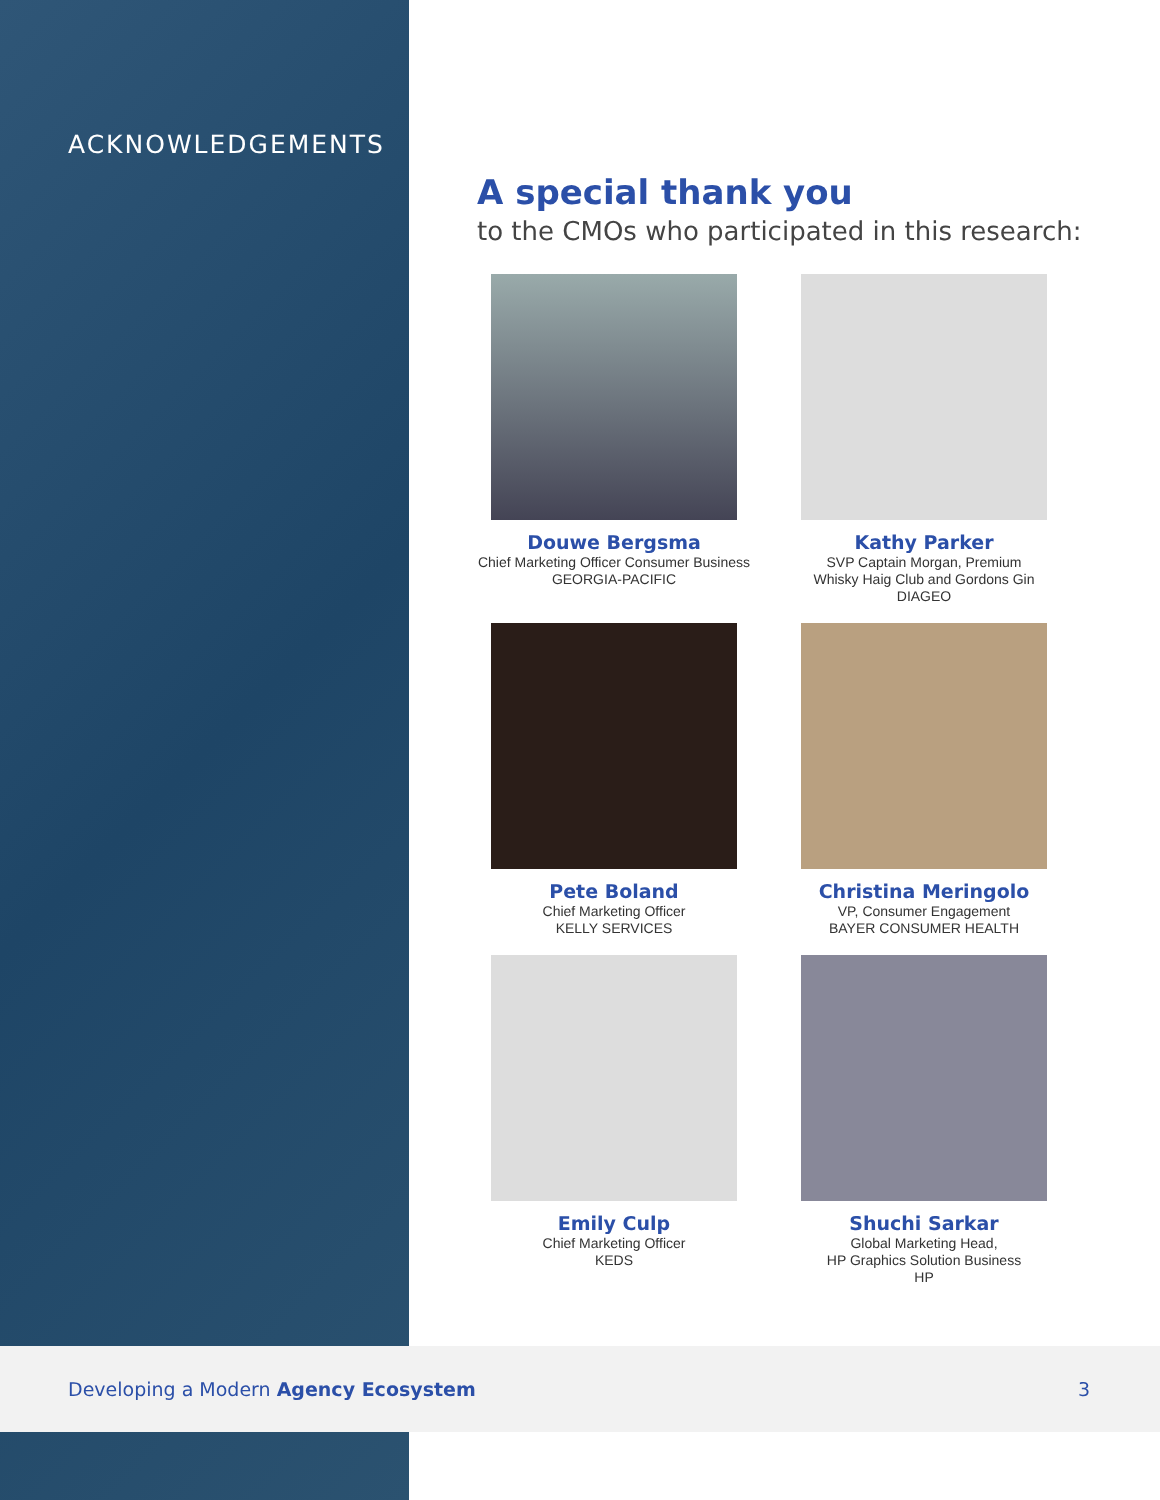ACKNOWLEDGEMENTS
A special thank you
to the CMOs who participated in this research:
Douwe Bergsma
Chief Marketing Officer Consumer Business
GEORGIA-PACIFIC
Kathy Parker
SVP Captain Morgan, Premium
Whisky Haig Club and Gordons Gin
DIAGEO
Pete Boland
Chief Marketing Officer
KELLY SERVICES
Christina Meringolo
VP, Consumer Engagement
BAYER CONSUMER HEALTH
Emily Culp
Chief Marketing Officer
KEDS
Shuchi Sarkar
Global Marketing Head,
HP Graphics Solution Business
HP
Developing a Modern Agency Ecosystem 3